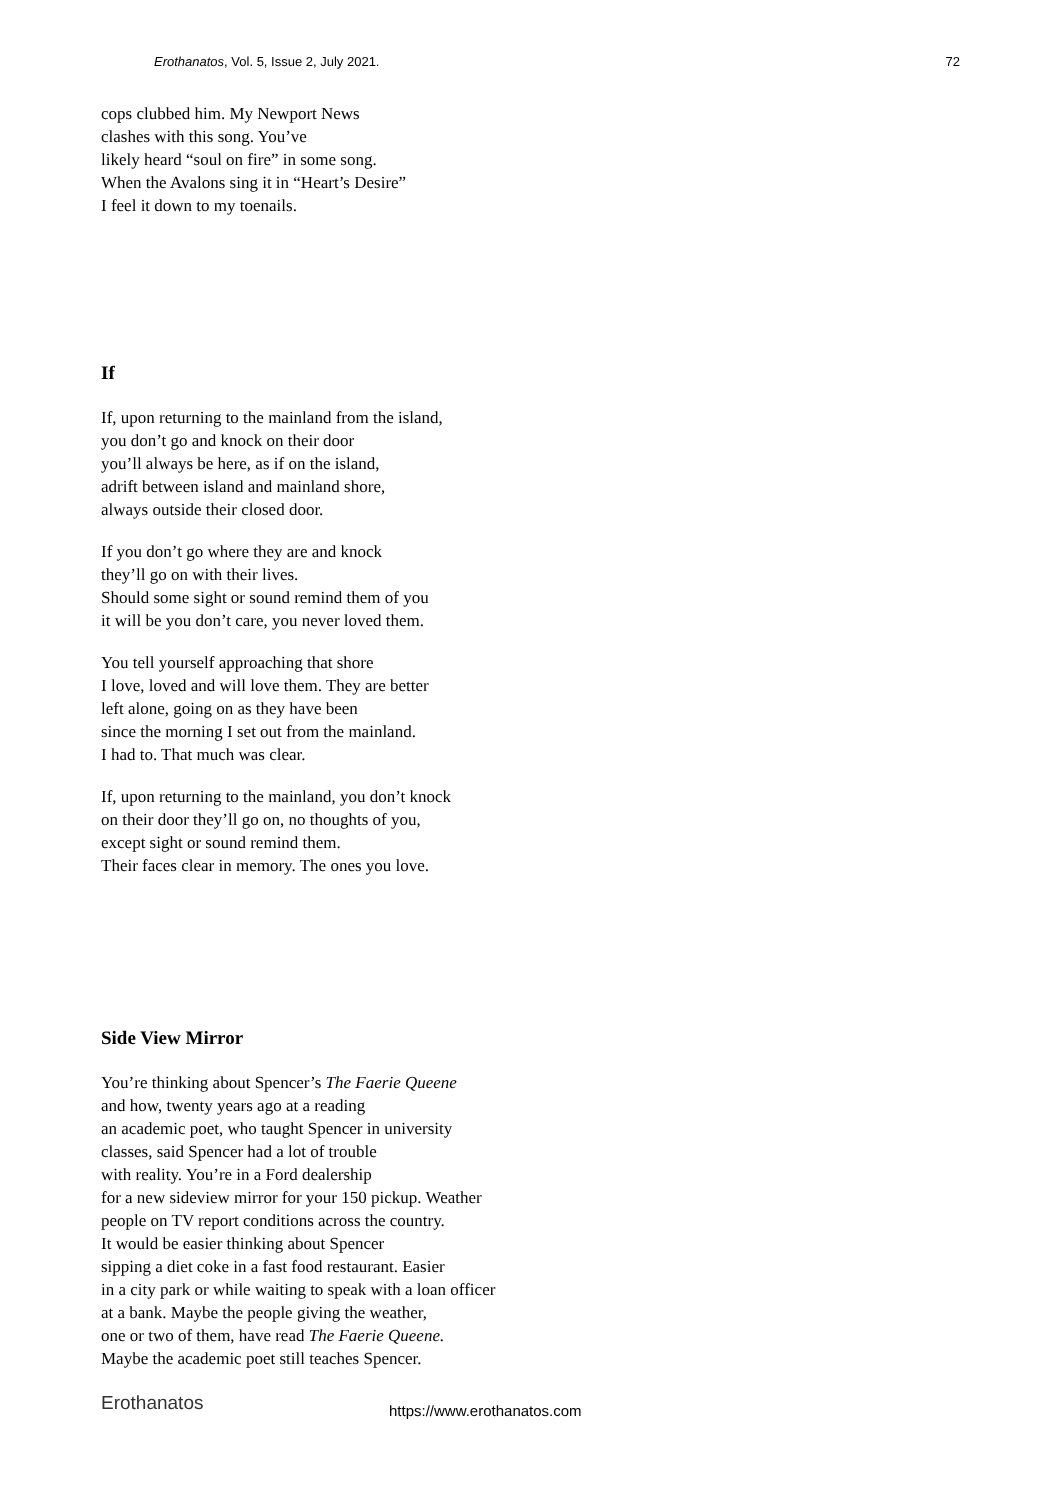Erothanatos, Vol. 5, Issue 2, July 2021. 72
cops clubbed him. My Newport News
clashes with this song. You’ve
likely heard “soul on fire” in some song.
When the Avalons sing it in “Heart’s Desire”
I feel it down to my toenails.
If
If, upon returning to the mainland from the island,
you don’t go and knock on their door
you’ll always be here, as if on the island,
adrift between island and mainland shore,
always outside their closed door.
If you don’t go where they are and knock
they’ll go on with their lives.
Should some sight or sound remind them of you
it will be you don’t care, you never loved them.
You tell yourself approaching that shore
I love, loved and will love them. They are better
left alone, going on as they have been
since the morning I set out from the mainland.
I had to. That much was clear.
If, upon returning to the mainland, you don’t knock
on their door they’ll go on, no thoughts of you,
except sight or sound remind them.
Their faces clear in memory. The ones you love.
Side View Mirror
You’re thinking about Spencer’s The Faerie Queene
and how, twenty years ago at a reading
an academic poet, who taught Spencer in university
classes, said Spencer had a lot of trouble
with reality. You’re in a Ford dealership
for a new sideview mirror for your 150 pickup. Weather
people on TV report conditions across the country.
It would be easier thinking about Spencer
sipping a diet coke in a fast food restaurant. Easier
in a city park or while waiting to speak with a loan officer
at a bank. Maybe the people giving the weather,
one or two of them, have read The Faerie Queene.
Maybe the academic poet still teaches Spencer.
Erothanatos https://www.erothanatos.com